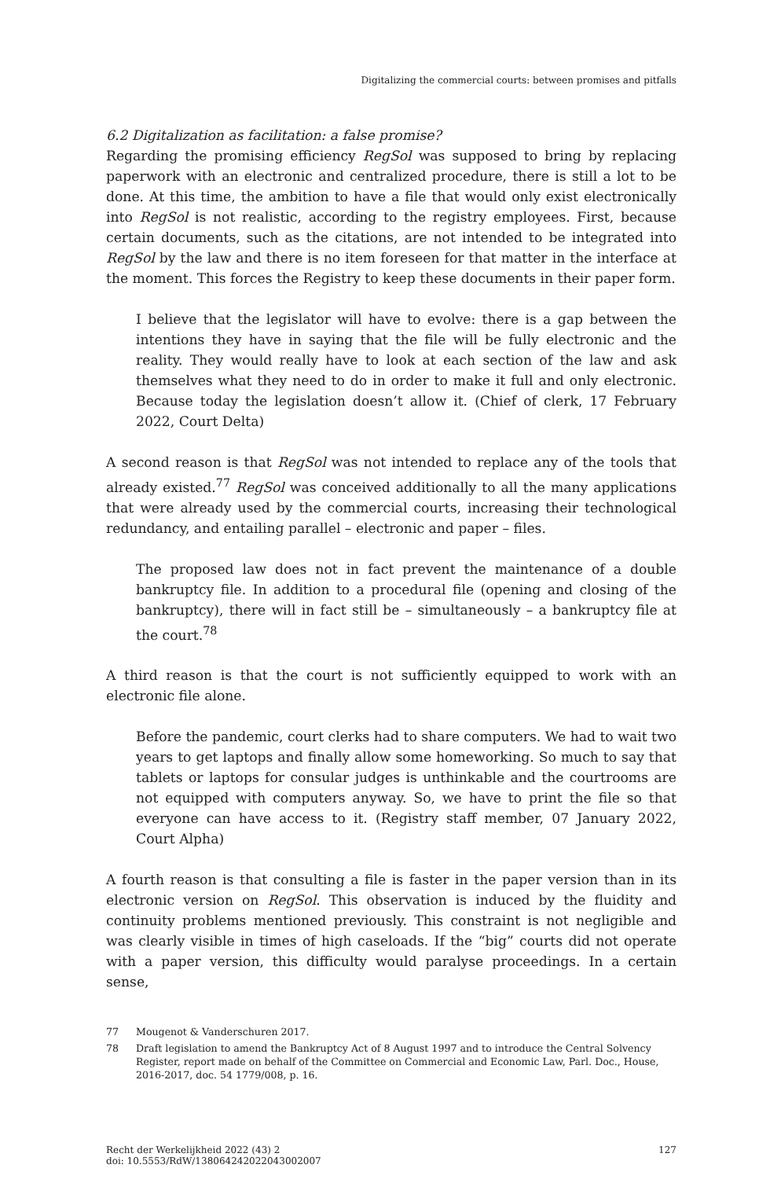Digitalizing the commercial courts: between promises and pitfalls
6.2 Digitalization as facilitation: a false promise?
Regarding the promising efficiency RegSol was supposed to bring by replacing paperwork with an electronic and centralized procedure, there is still a lot to be done. At this time, the ambition to have a file that would only exist electronically into RegSol is not realistic, according to the registry employees. First, because certain documents, such as the citations, are not intended to be integrated into RegSol by the law and there is no item foreseen for that matter in the interface at the moment. This forces the Registry to keep these documents in their paper form.
I believe that the legislator will have to evolve: there is a gap between the intentions they have in saying that the file will be fully electronic and the reality. They would really have to look at each section of the law and ask themselves what they need to do in order to make it full and only electronic. Because today the legislation doesn’t allow it. (Chief of clerk, 17 February 2022, Court Delta)
A second reason is that RegSol was not intended to replace any of the tools that already existed.<sup>77</sup> RegSol was conceived additionally to all the many applications that were already used by the commercial courts, increasing their technological redundancy, and entailing parallel – electronic and paper – files.
The proposed law does not in fact prevent the maintenance of a double bankruptcy file. In addition to a procedural file (opening and closing of the bankruptcy), there will in fact still be – simultaneously – a bankruptcy file at the court.<sup>78</sup>
A third reason is that the court is not sufficiently equipped to work with an electronic file alone.
Before the pandemic, court clerks had to share computers. We had to wait two years to get laptops and finally allow some homeworking. So much to say that tablets or laptops for consular judges is unthinkable and the courtrooms are not equipped with computers anyway. So, we have to print the file so that everyone can have access to it. (Registry staff member, 07 January 2022, Court Alpha)
A fourth reason is that consulting a file is faster in the paper version than in its electronic version on RegSol. This observation is induced by the fluidity and continuity problems mentioned previously. This constraint is not negligible and was clearly visible in times of high caseloads. If the “big” courts did not operate with a paper version, this difficulty would paralyse proceedings. In a certain sense,
77 Mougenot & Vanderschuren 2017.
78 Draft legislation to amend the Bankruptcy Act of 8 August 1997 and to introduce the Central Solvency Register, report made on behalf of the Committee on Commercial and Economic Law, Parl. Doc., House, 2016-2017, doc. 54 1779/008, p. 16.
Recht der Werkelijkheid 2022 (43) 2
doi: 10.5553/RdW/138064242022043002007 127